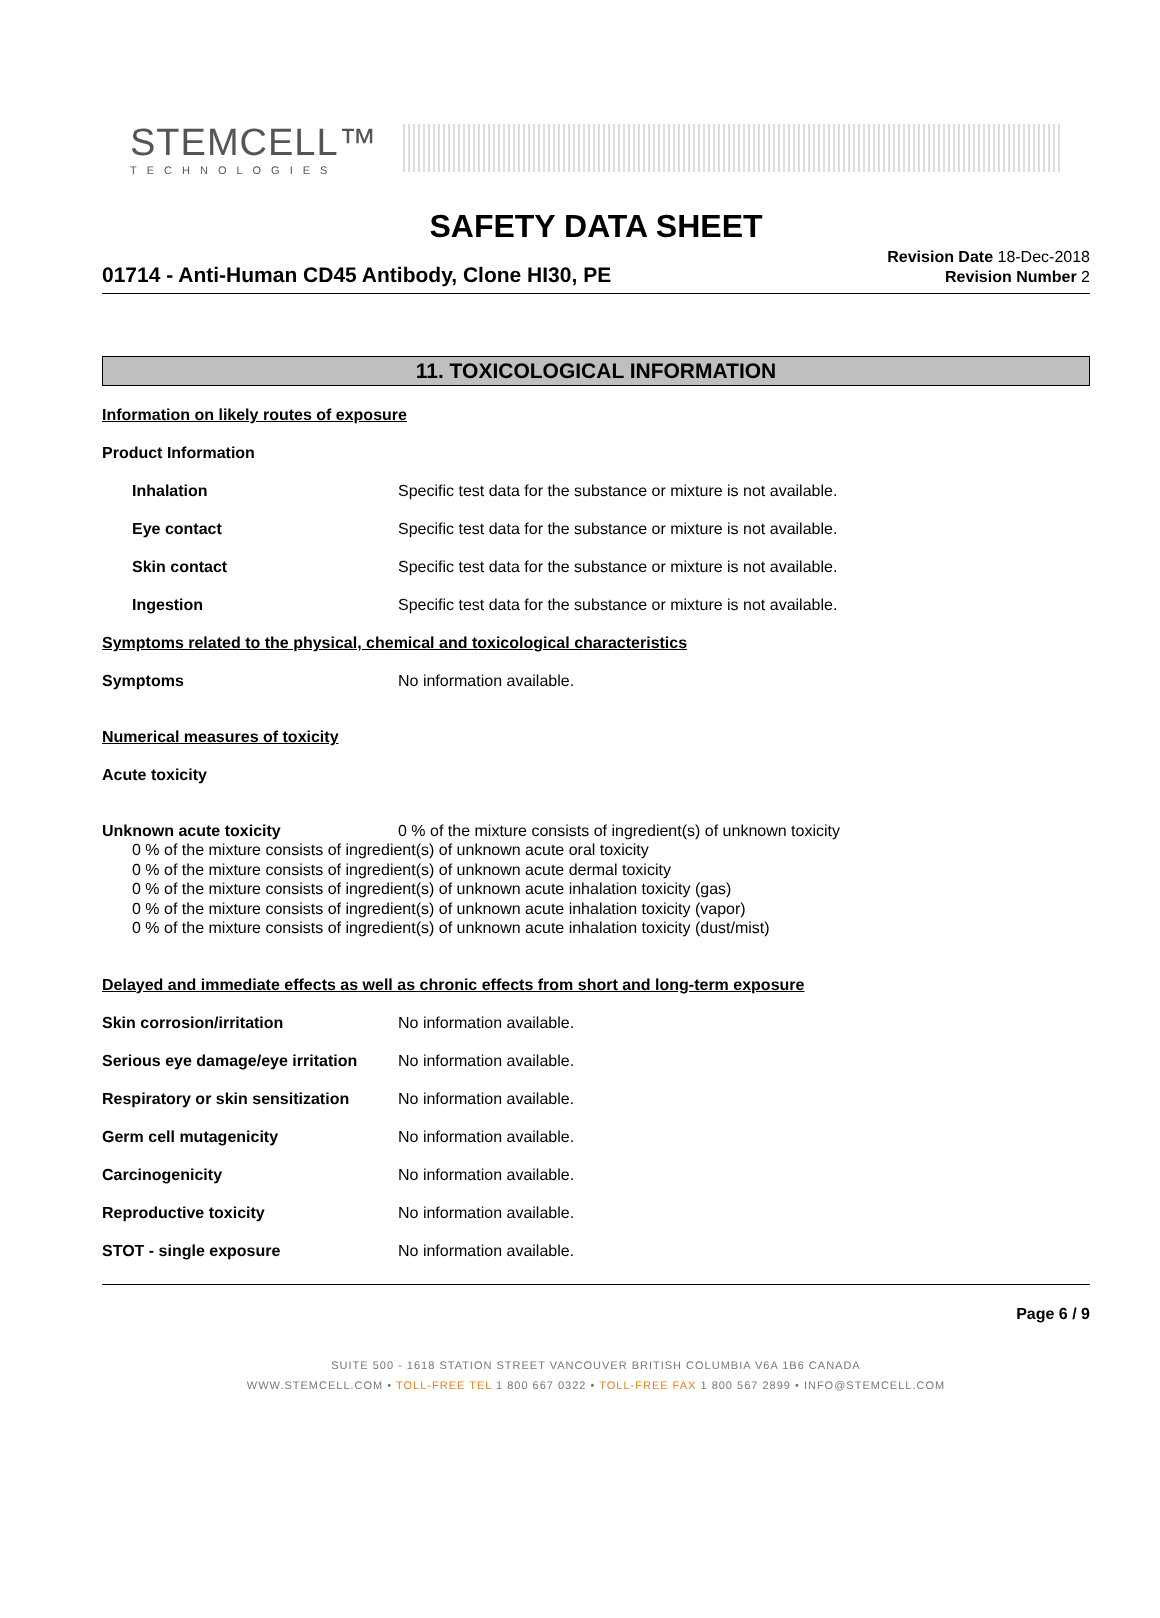STEMCELL™
TECHNOLOGIES
SAFETY DATA SHEET
01714 - Anti-Human CD45 Antibody, Clone HI30, PE
Revision Date 18-Dec-2018
Revision Number 2
11. TOXICOLOGICAL INFORMATION
Information on likely routes of exposure
Product Information
Inhalation Specific test data for the substance or mixture is not available.
Eye contact Specific test data for the substance or mixture is not available.
Skin contact Specific test data for the substance or mixture is not available.
Ingestion Specific test data for the substance or mixture is not available.
Symptoms related to the physical, chemical and toxicological characteristics
Symptoms No information available.
Numerical measures of toxicity
Acute toxicity
Unknown acute toxicity 0 % of the mixture consists of ingredient(s) of unknown toxicity
0 % of the mixture consists of ingredient(s) of unknown acute oral toxicity
0 % of the mixture consists of ingredient(s) of unknown acute dermal toxicity
0 % of the mixture consists of ingredient(s) of unknown acute inhalation toxicity (gas)
0 % of the mixture consists of ingredient(s) of unknown acute inhalation toxicity (vapor)
0 % of the mixture consists of ingredient(s) of unknown acute inhalation toxicity (dust/mist)
Delayed and immediate effects as well as chronic effects from short and long-term exposure
Skin corrosion/irritation No information available.
Serious eye damage/eye irritation No information available.
Respiratory or skin sensitization No information available.
Germ cell mutagenicity No information available.
Carcinogenicity No information available.
Reproductive toxicity No information available.
STOT - single exposure No information available.
Page 6 / 9
SUITE 500 - 1618 STATION STREET VANCOUVER BRITISH COLUMBIA V6A 1B6 CANADA
WWW.STEMCELL.COM • TOLL-FREE TEL 1 800 667 0322 • TOLL-FREE FAX 1 800 567 2899 • INFO@STEMCELL.COM